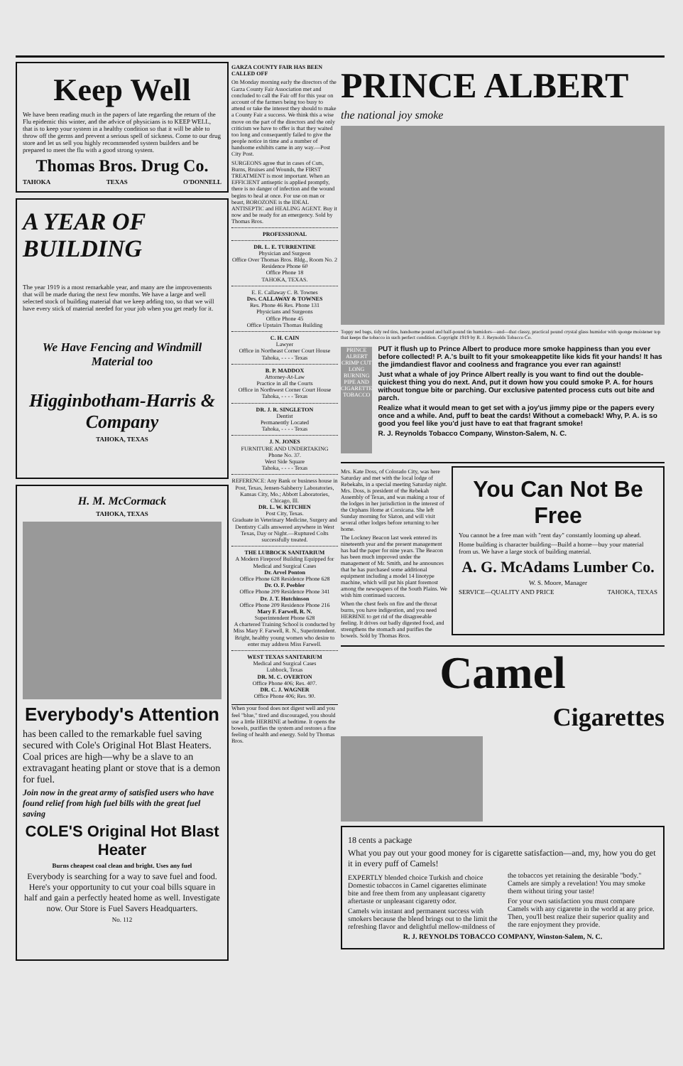Keep Well
We have been reading much in the papers of late regarding the return of the Flu epidemic this winter, and the advice of physicians is to KEEP WELL, that is to keep your system in a healthy condition so that it will be able to throw off the germs and prevent a serious spell of sickness. Come to our drug store and let us sell you highly recommended system builders and be prepared to meet the flu with a good strong system.
Thomas Bros. Drug Co.
TAHOKA TEXAS O'DONNELL
A YEAR OF BUILDING
The year 1919 is a most remarkable year, and many are the improvements that will be made during the next few months. We have a large and well selected stock of building material that we keep adding too, so that we will have every stick of material needed for your job when you get ready for it.
We Have Fencing and Windmill Material too
Higginbotham-Harris & Company
TAHOKA, TEXAS
H. M. McCormack
TAHOKA, TEXAS
Everybody's Attention
has been called to the remarkable fuel saving secured with Cole's Original Hot Blast Heaters. Coal prices are high—why be a slave to an extravagant heating plant or stove that is a demon for fuel.
Join now in the great army of satisfied users who have found relief from high fuel bills with the great fuel saving
COLE'S Original Hot Blast Heater
Burns cheapest coal clean and bright. Uses any fuel
Everybody is searching for a way to save fuel and food. Here's your opportunity to cut your coal bills square in half and gain a perfectly heated home as well. Investigate now. Our Store is Fuel Savers Headquarters.
No. 112
GARZA COUNTY FAIR HAS BEEN CALLED OFF
On Monday morning early the directors of the Garza County Fair Association met and concluded to call the Fair off for this year on account of the farmers being too busy to attend or take the interest they should to make a County Fair a success. We think this a wise move on the part of the directors and the only criticism we have to offer is that they waited too long and consequently failed to give the people notice in time and a number of handsome exhibits came in any way.—Post City Post.
SURGEONS agree that in cases of Cuts, Burns, Bruises and Wounds, the FIRST TREATMENT is most important. When an EFFICIENT antiseptic is applied promptly, there is no danger of infection and the wound begins to heal at once. For use on man or beast, BOROZONE is the IDEAL ANTISEPTIC and HEALING AGENT. Buy it now and be ready for an emergency. Sold by Thomas Bros.
PROFESSIONAL
DR. L. E. TURRENTINE
Physician and Surgeon
Office Over Thomas Bros. Bldg., Room No. 2
Residence Phone 60
Office Phone 18
TAHOKA, TEXAS.
E. E. Callaway C. B. Townes
Drs. CALLAWAY & TOWNES
Res. Phone 46 Res. Phone 131
Physicians and Surgeons
Office Phone 45
Office Upstairs Thomas Building
C. H. CAIN
Lawyer
Office in Northeast Corner Court House
Tahoka, - - - - Texas
B. P. MADDOX
Attorney-At-Law
Practice in all the Courts
Office in Northwest Corner Court House
Tahoka, - - - - Texas
DR. J. R. SINGLETON
Dentist
Permanently Located
Tahoka, - - - - Texas
J. N. JONES
FURNITURE AND UNDERTAKING
Phone No. 37.
West Side Square
Tahoka, - - - - Texas
REFERENCE: Any Bank or business house in Post, Texas, Jensen-Salsberry Laboratories, Kansas City, Mo.; Abbott Laboratories, Chicago, Ill.
DR. L. W. KITCHEN
Post City, Texas.
Graduate in Veterinary Medicine, Surgery and Dentistry Calls answered anywhere in West Texas, Day or Night.—Ruptured Colts successfully treated.
THE LUBBOCK SANITARIUM
A Modern Fireproof Building Equipped for Medical and Surgical Cases
Dr. Arvel Ponton
Office Phone 628 Residence Phone 628
Dr. O. F. Peebler
Office Phone 209 Residence Phone 341
Dr. J. T. Hutchinson
Office Phone 209 Residence Phone 216
Mary F. Farwell, R. N.
Superintendent Phone 628
A chartered Training School is conducted by Miss Mary F. Farwell, R. N., Superintendent. Bright, healthy young women who desire to enter may address Miss Farwell.
WEST TEXAS SANITARIUM
Medical and Surgical Cases
Lubbock, Texas
DR. M. C. OVERTON
Office Phone 406; Res. 407.
DR. C. J. WAGNER
Office Phone 406; Res. 90.
When your food does not digest well and you feel "blue," tired and discouraged, you should use a little HERBINE at bedtime. It opens the bowels, purifies the system and restores a fine feeling of health and energy. Sold by Thomas Bros.
PRINCE ALBERT
the national joy smoke
Toppy red bags, tidy red tins, handsome pound and half-pound tin humidors—and—that classy, practical pound crystal glass humidor with sponge moistener top that keeps the tobacco in such perfect condition. Copyright 1919 by R. J. Reynolds Tobacco Co.
PRINCE ALBERT
CRIMP CUT
LONG BURNING PIPE AND CIGARETTE TOBACCO
PUT it flush up to Prince Albert to produce more smoke happiness than you ever before collected! P. A.'s built to fit your smokeappetite like kids fit your hands! It has the jimdandiest flavor and coolness and fragrance you ever ran against!
Just what a whale of joy Prince Albert really is you want to find out the double-quickest thing you do next. And, put it down how you could smoke P. A. for hours without tongue bite or parching. Our exclusive patented process cuts out bite and parch.
Realize what it would mean to get set with a joy'us jimmy pipe or the papers every once and a while. And, puff to beat the cards! Without a comeback! Why, P. A. is so good you feel like you'd just have to eat that fragrant smoke!
R. J. Reynolds Tobacco Company, Winston-Salem, N. C.
Mrs. Kate Doss, of Colorado City, was here Saturday and met with the local lodge of Rebekahs, in a special meeting Saturday night. Mrs. Doss, is president of the Rebekah Assembly of Texas, and was making a tour of the lodges in her jurisdiction in the interest of the Orphans Home at Corsicana. She left Sunday morning for Slaton, and will visit several other lodges before returning to her home.
The Lockney Beacon last week entered its nineteenth year and the present management has had the paper for nine years. The Beacon has been much improved under the management of Mr. Smith, and he announces that he has purchased some additional equipment including a model 14 linotype machine, which will put his plant foremost among the newspapers of the South Plains. We wish him continued success.
When the chest feels on fire and the throat burns, you have indigestion, and you need HERBINE to get rid of the disagreeable feeling. It drives out badly digested food, and strengthens the stomach and purifies the bowels. Sold by Thomas Bros.
You Can Not Be Free
You cannot be a free man with "rent day" constantly looming up ahead.
Home building is character building—Build a home—buy your material from us. We have a large stock of building material.
A. G. McAdams Lumber Co.
W. S. Moore, Manager
SERVICE—QUALITY AND PRICE TAHOKA, TEXAS
Camel
Cigarettes
18 cents a package
What you pay out your good money for is cigarette satisfaction—and, my, how you do get it in every puff of Camels!
EXPERTLY blended choice Turkish and choice Domestic tobaccos in Camel cigarettes eliminate bite and free them from any unpleasant cigaretty aftertaste or unpleasant cigaretty odor.
Camels win instant and permanent success with smokers because the blend brings out to the limit the refreshing flavor and delightful mellow-mildness of the tobaccos yet retaining the desirable "body." Camels are simply a revelation! You may smoke them without tiring your taste!
For your own satisfaction you must compare Camels with any cigarette in the world at any price. Then, you'll best realize their superior quality and the rare enjoyment they provide.
R. J. REYNOLDS TOBACCO COMPANY, Winston-Salem, N. C.